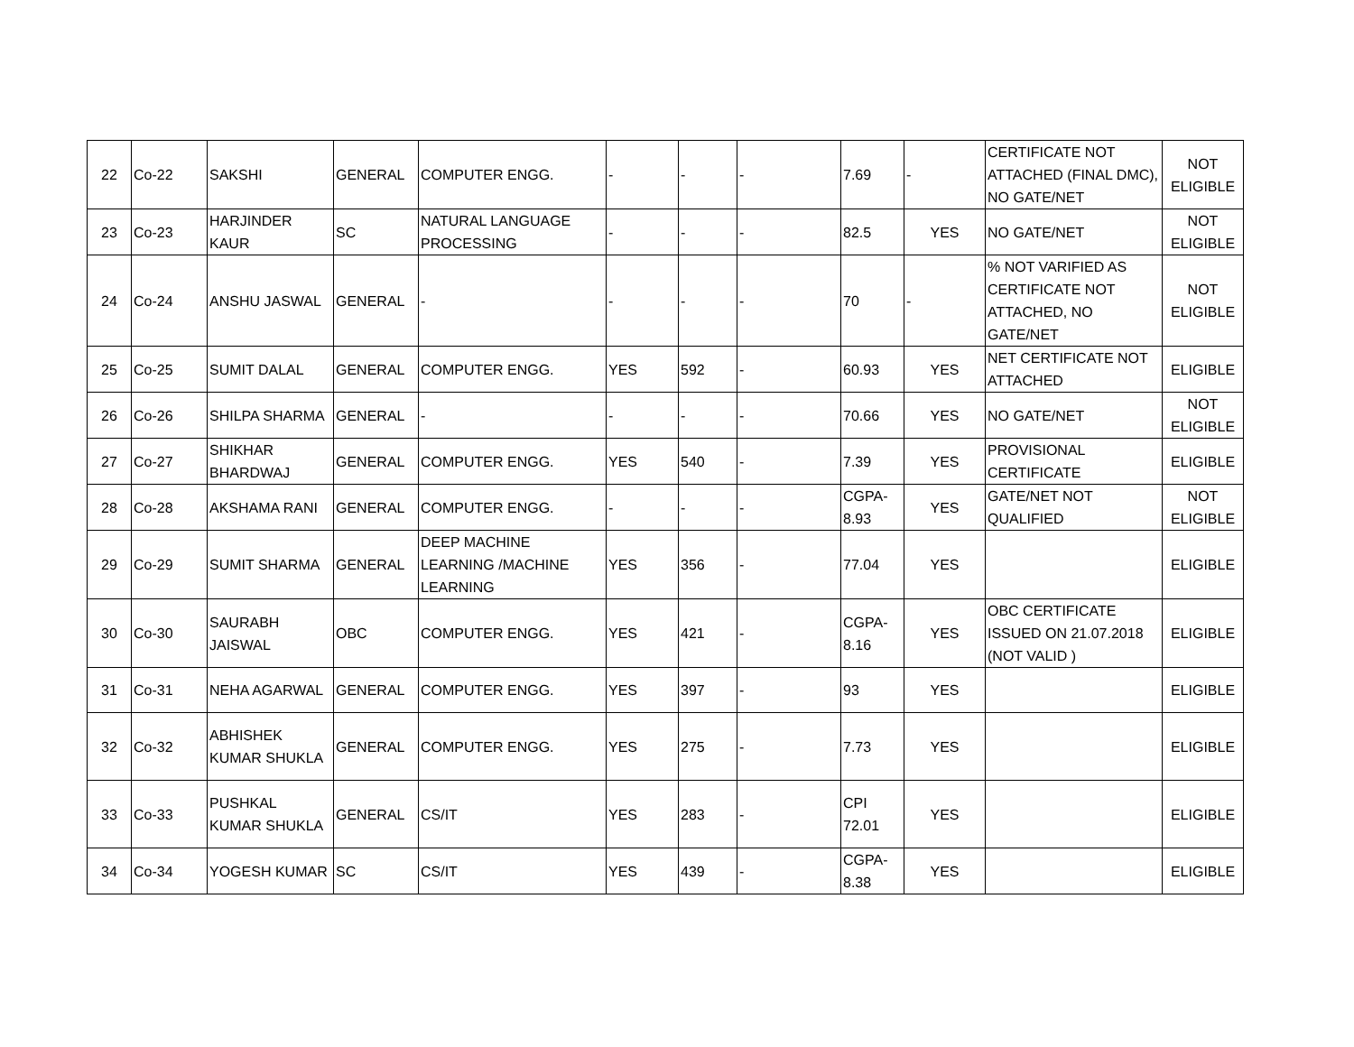| 22 | Co-22 | SAKSHI | GENERAL | COMPUTER ENGG. | - | - | - | 7.69 | - | CERTIFICATE NOT ATTACHED (FINAL DMC), NO GATE/NET | NOT ELIGIBLE |
| 23 | Co-23 | HARJINDER KAUR | SC | NATURAL LANGUAGE PROCESSING | - | - | - | 82.5 | YES | NO GATE/NET | NOT ELIGIBLE |
| 24 | Co-24 | ANSHU JASWAL | GENERAL | - | - | - | - | 70 | - | % NOT VARIFIED AS CERTIFICATE NOT ATTACHED, NO GATE/NET | NOT ELIGIBLE |
| 25 | Co-25 | SUMIT DALAL | GENERAL | COMPUTER ENGG. | YES | 592 | - | 60.93 | YES | NET CERTIFICATE NOT ATTACHED | ELIGIBLE |
| 26 | Co-26 | SHILPA SHARMA | GENERAL | - | - | - | - | 70.66 | YES | NO GATE/NET | NOT ELIGIBLE |
| 27 | Co-27 | SHIKHAR BHARDWAJ | GENERAL | COMPUTER ENGG. | YES | 540 | - | 7.39 | YES | PROVISIONAL CERTIFICATE | ELIGIBLE |
| 28 | Co-28 | AKSHAMA RANI | GENERAL | COMPUTER ENGG. | - | - | - | CGPA-8.93 | YES | GATE/NET NOT QUALIFIED | NOT ELIGIBLE |
| 29 | Co-29 | SUMIT SHARMA | GENERAL | DEEP MACHINE LEARNING /MACHINE LEARNING | YES | 356 | - | 77.04 | YES | | ELIGIBLE |
| 30 | Co-30 | SAURABH JAISWAL | OBC | COMPUTER ENGG. | YES | 421 | - | CGPA-8.16 | YES | OBC CERTIFICATE ISSUED ON 21.07.2018 (NOT VALID ) | ELIGIBLE |
| 31 | Co-31 | NEHA AGARWAL | GENERAL | COMPUTER ENGG. | YES | 397 | - | 93 | YES | | ELIGIBLE |
| 32 | Co-32 | ABHISHEK KUMAR SHUKLA | GENERAL | COMPUTER ENGG. | YES | 275 | - | 7.73 | YES | | ELIGIBLE |
| 33 | Co-33 | PUSHKAL KUMAR SHUKLA | GENERAL | CS/IT | YES | 283 | - | CPI 72.01 | YES | | ELIGIBLE |
| 34 | Co-34 | YOGESH KUMAR | SC | CS/IT | YES | 439 | - | CGPA-8.38 | YES | | ELIGIBLE |